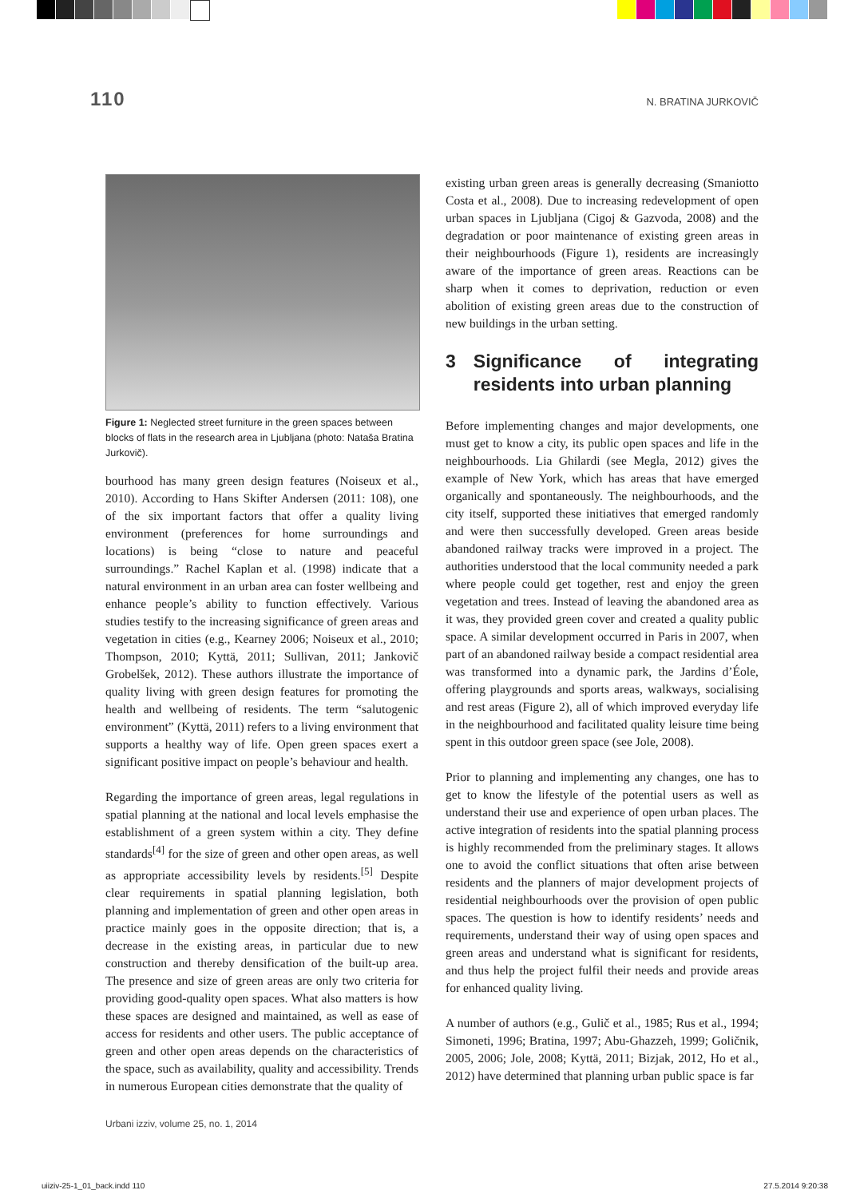110 N. BRATINA JURKOVIČ
Figure 1: Neglected street furniture in the green spaces between blocks of flats in the research area in Ljubljana (photo: Nataša Bratina Jurkovič).
bourhood has many green design features (Noiseux et al., 2010). According to Hans Skifter Andersen (2011: 108), one of the six important factors that offer a quality living environment (preferences for home surroundings and locations) is being “close to nature and peaceful surroundings.” Rachel Kaplan et al. (1998) indicate that a natural environment in an urban area can foster wellbeing and enhance people’s ability to function effectively. Various studies testify to the increasing significance of green areas and vegetation in cities (e.g., Kearney 2006; Noiseux et al., 2010; Thompson, 2010; Kyttä, 2011; Sullivan, 2011; Jankovič Grobelšek, 2012). These authors illustrate the importance of quality living with green design features for promoting the health and wellbeing of residents. The term “salutogenic environment” (Kyttä, 2011) refers to a living environment that supports a healthy way of life. Open green spaces exert a significant positive impact on people’s behaviour and health.
Regarding the importance of green areas, legal regulations in spatial planning at the national and local levels emphasise the establishment of a green system within a city. They define standards<sup>[4]</sup> for the size of green and other open areas, as well as appropriate accessibility levels by residents.<sup>[5]</sup> Despite clear requirements in spatial planning legislation, both planning and implementation of green and other open areas in practice mainly goes in the opposite direction; that is, a decrease in the existing areas, in particular due to new construction and thereby densification of the built-up area. The presence and size of green areas are only two criteria for providing good-quality open spaces. What also matters is how these spaces are designed and maintained, as well as ease of access for residents and other users. The public acceptance of green and other open areas depends on the characteristics of the space, such as availability, quality and accessibility. Trends in numerous European cities demonstrate that the quality of
existing urban green areas is generally decreasing (Smaniotto Costa et al., 2008). Due to increasing redevelopment of open urban spaces in Ljubljana (Cigoj & Gazvoda, 2008) and the degradation or poor maintenance of existing green areas in their neighbourhoods (Figure 1), residents are increasingly aware of the importance of green areas. Reactions can be sharp when it comes to deprivation, reduction or even abolition of existing green areas due to the construction of new buildings in the urban setting.
3 Significance of integrating residents into urban planning
Before implementing changes and major developments, one must get to know a city, its public open spaces and life in the neighbourhoods. Lia Ghilardi (see Megla, 2012) gives the example of New York, which has areas that have emerged organically and spontaneously. The neighbourhoods, and the city itself, supported these initiatives that emerged randomly and were then successfully developed. Green areas beside abandoned railway tracks were improved in a project. The authorities understood that the local community needed a park where people could get together, rest and enjoy the green vegetation and trees. Instead of leaving the abandoned area as it was, they provided green cover and created a quality public space. A similar development occurred in Paris in 2007, when part of an abandoned railway beside a compact residential area was transformed into a dynamic park, the Jardins d’Éole, offering playgrounds and sports areas, walkways, socialising and rest areas (Figure 2), all of which improved everyday life in the neighbourhood and facilitated quality leisure time being spent in this outdoor green space (see Jole, 2008).
Prior to planning and implementing any changes, one has to get to know the lifestyle of the potential users as well as understand their use and experience of open urban places. The active integration of residents into the spatial planning process is highly recommended from the preliminary stages. It allows one to avoid the conflict situations that often arise between residents and the planners of major development projects of residential neighbourhoods over the provision of open public spaces. The question is how to identify residents’ needs and requirements, understand their way of using open spaces and green areas and understand what is significant for residents, and thus help the project fulfil their needs and provide areas for enhanced quality living.
A number of authors (e.g., Gulič et al., 1985; Rus et al., 1994; Simoneti, 1996; Bratina, 1997; Abu-Ghazzeh, 1999; Goličnik, 2005, 2006; Jole, 2008; Kyttä, 2011; Bizjak, 2012, Ho et al., 2012) have determined that planning urban public space is far
Urbani izziv, volume 25, no. 1, 2014
uiiziv-25-1_01_back.indd 110 27.5.2014 9:20:38